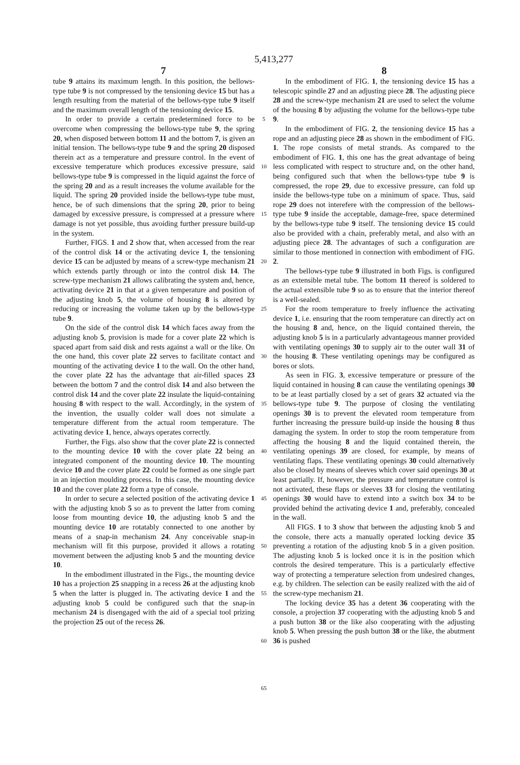5,413,277
7 8
tube 9 attains its maximum length. In this position, the bellows-type tube 9 is not compressed by the tensioning device 15 but has a length resulting from the material of the bellows-type tube 9 itself and the maximum overall length of the tensioning device 15.
In order to provide a certain predetermined force to be overcome when compressing the bellows-type tube 9, the spring 20, when disposed between bottom 11 and the bottom 7, is given an initial tension. The bellows-type tube 9 and the spring 20 disposed therein act as a temperature and pressure control. In the event of excessive temperature which produces excessive pressure, said bellows-type tube 9 is compressed in the liquid against the force of the spring 20 and as a result increases the volume available for the liquid. The spring 20 provided inside the bellows-type tube must, hence, be of such dimensions that the spring 20, prior to being damaged by excessive pressure, is compressed at a pressure where damage is not yet possible, thus avoiding further pressure build-up in the system.
Further, FIGS. 1 and 2 show that, when accessed from the rear of the control disk 14 or the activating device 1, the tensioning device 15 can be adjusted by means of a screw-type mechanism 21 which extends partly through or into the control disk 14. The screw-type mechanism 21 allows calibrating the system and, hence, activating device 21 in that at a given temperature and position of the adjusting knob 5, the volume of housing 8 is altered by reducing or increasing the volume taken up by the bellows-type tube 9.
On the side of the control disk 14 which faces away from the adjusting knob 5, provision is made for a cover plate 22 which is spaced apart from said disk and rests against a wall or the like. On the one hand, this cover plate 22 serves to facilitate contact and mounting of the activating device 1 to the wall. On the other hand, the cover plate 22 has the advantage that air-filled spaces 23 between the bottom 7 and the control disk 14 and also between the control disk 14 and the cover plate 22 insulate the liquid-containing housing 8 with respect to the wall. Accordingly, in the system of the invention, the usually colder wall does not simulate a temperature different from the actual room temperature. The activating device 1, hence, always operates correctly.
Further, the Figs. also show that the cover plate 22 is connected to the mounting device 10 with the cover plate 22 being an integrated component of the mounting device 10. The mounting device 10 and the cover plate 22 could be formed as one single part in an injection moulding process. In this case, the mounting device 10 and the cover plate 22 form a type of console.
In order to secure a selected position of the activating device 1 with the adjusting knob 5 so as to prevent the latter from coming loose from mounting device 10, the adjusting knob 5 and the mounting device 10 are rotatably connected to one another by means of a snap-in mechanism 24. Any conceivable snap-in mechanism will fit this purpose, provided it allows a rotating movement between the adjusting knob 5 and the mounting device 10.
In the embodiment illustrated in the Figs., the mounting device 10 has a projection 25 snapping in a recess 26 at the adjusting knob 5 when the latter is plugged in. The activating device 1 and the adjusting knob 5 could be configured such that the snap-in mechanism 24 is disengaged with the aid of a special tool prizing the projection 25 out of the recess 26.
5
10
15
20
25
30
35
40
45
50
55
60
65
In the embodiment of FIG. 1, the tensioning device 15 has a telescopic spindle 27 and an adjusting piece 28. The adjusting piece 28 and the screw-type mechanism 21 are used to select the volume of the housing 8 by adjusting the volume for the bellows-type tube 9.
In the embodiment of FIG. 2, the tensioning device 15 has a rope and an adjusting piece 28 as shown in the embodiment of FIG. 1. The rope consists of metal strands. As compared to the embodiment of FIG. 1, this one has the great advantage of being less complicated with respect to structure and, on the other hand, being configured such that when the bellows-type tube 9 is compressed, the rope 29, due to excessive pressure, can fold up inside the bellows-type tube on a minimum of space. Thus, said rope 29 does not interefere with the compression of the bellows-type tube 9 inside the acceptable, damage-free, space determined by the bellows-type tube 9 itself. The tensioning device 15 could also be provided with a chain, preferably metal, and also with an adjusting piece 28. The advantages of such a configuration are similar to those mentioned in connection with embodiment of FIG. 2.
The bellows-type tube 9 illustrated in both Figs. is configured as an extensible metal tube. The bottom 11 thereof is soldered to the actual extensible tube 9 so as to ensure that the interior thereof is a well-sealed.
For the room temperature to freely influence the activating device 1, i.e. ensuring that the room temperature can directly act on the housing 8 and, hence, on the liquid contained therein, the adjusting knob 5 is in a particularly advantageous manner provided with ventilating openings 30 to supply air to the outer wall 31 of the housing 8. These ventilating openings may be configured as bores or slots.
As seen in FIG. 3, excessive temperature or pressure of the liquid contained in housing 8 can cause the ventilating openings 30 to be at least partially closed by a set of gears 32 actuated via the bellows-type tube 9. The purpose of closing the ventilating openings 30 is to prevent the elevated room temperature from further increasing the pressure build-up inside the housing 8 thus damaging the system. In order to stop the room temperature from affecting the housing 8 and the liquid contained therein, the ventilating openings 39 are closed, for example, by means of ventilating flaps. These ventilating openings 30 could alternatively also be closed by means of sleeves which cover said openings 30 at least partially. If, however, the pressure and temperature control is not activated, these flaps or sleeves 33 for closing the ventilating openings 30 would have to extend into a switch box 34 to be provided behind the activating device 1 and, preferably, concealed in the wall.
All FIGS. 1 to 3 show that between the adjusting knob 5 and the console, there acts a manually operated locking device 35 preventing a rotation of the adjusting knob 5 in a given position. The adjusting knob 5 is locked once it is in the position which controls the desired temperature. This is a particularly effective way of protecting a temperature selection from undesired changes, e.g. by children. The selection can be easily realized with the aid of the screw-type mechanism 21.
The locking device 35 has a detent 36 cooperating with the console, a projection 37 cooperating with the adjusting knob 5 and a push button 38 or the like also cooperating with the adjusting knob 5. When pressing the push button 38 or the like, the abutment 36 is pushed